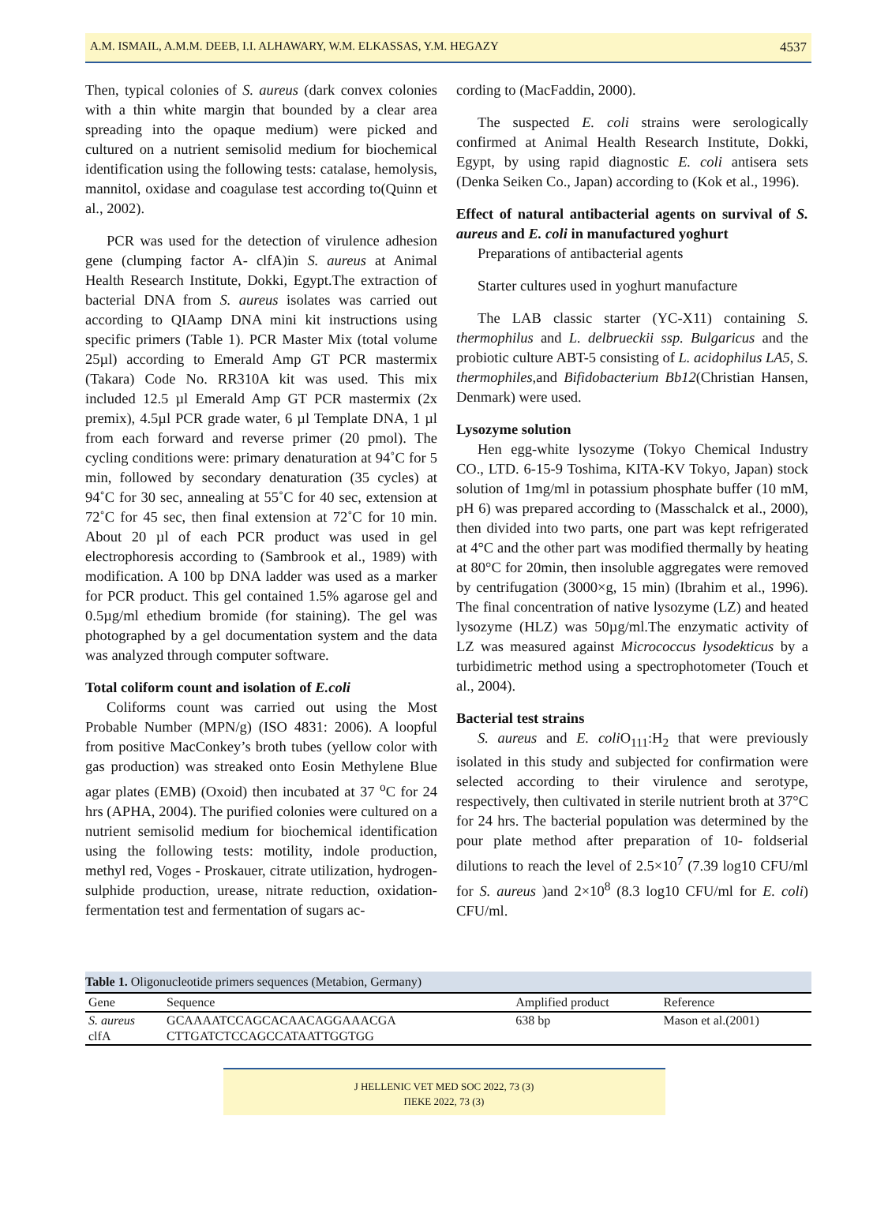A.M. ISMAIL, A.M.M. DEEB, I.I. ALHAWARY, W.M. ELKASSAS, Y.M. HEGAZY 4537
Then, typical colonies of S. aureus (dark convex colonies with a thin white margin that bounded by a clear area spreading into the opaque medium) were picked and cultured on a nutrient semisolid medium for biochemical identification using the following tests: catalase, hemolysis, mannitol, oxidase and coagulase test according to(Quinn et al., 2002).
PCR was used for the detection of virulence adhesion gene (clumping factor A- clfA)in S. aureus at Animal Health Research Institute, Dokki, Egypt.The extraction of bacterial DNA from S. aureus isolates was carried out according to QIAamp DNA mini kit instructions using specific primers (Table 1). PCR Master Mix (total volume 25µl) according to Emerald Amp GT PCR mastermix (Takara) Code No. RR310A kit was used. This mix included 12.5 µl Emerald Amp GT PCR mastermix (2x premix), 4.5µl PCR grade water, 6 µl Template DNA, 1 µl from each forward and reverse primer (20 pmol). The cycling conditions were: primary denaturation at 94˚C for 5 min, followed by secondary denaturation (35 cycles) at 94˚C for 30 sec, annealing at 55˚C for 40 sec, extension at 72˚C for 45 sec, then final extension at 72˚C for 10 min. About 20 µl of each PCR product was used in gel electrophoresis according to (Sambrook et al., 1989) with modification. A 100 bp DNA ladder was used as a marker for PCR product. This gel contained 1.5% agarose gel and 0.5µg/ml ethedium bromide (for staining). The gel was photographed by a gel documentation system and the data was analyzed through computer software.
Total coliform count and isolation of E.coli
Coliforms count was carried out using the Most Probable Number (MPN/g) (ISO 4831: 2006). A loopful from positive MacConkey’s broth tubes (yellow color with gas production) was streaked onto Eosin Methylene Blue agar plates (EMB) (Oxoid) then incubated at 37 <sup>o</sup>C for 24 hrs (APHA, 2004). The purified colonies were cultured on a nutrient semisolid medium for biochemical identification using the following tests: motility, indole production, methyl red, Voges - Proskauer, citrate utilization, hydrogen-sulphide production, urease, nitrate reduction, oxidation-fermentation test and fermentation of sugars ac-
cording to (MacFaddin, 2000).
The suspected E. coli strains were serologically confirmed at Animal Health Research Institute, Dokki, Egypt, by using rapid diagnostic E. coli antisera sets (Denka Seiken Co., Japan) according to (Kok et al., 1996).
Effect of natural antibacterial agents on survival of S. aureus and E. coli in manufactured yoghurt
Preparations of antibacterial agents
Starter cultures used in yoghurt manufacture
The LAB classic starter (YC-X11) containing S. thermophilus and L. delbrueckii ssp. Bulgaricus and the probiotic culture ABT-5 consisting of L. acidophilus LA5, S. thermophiles,and Bifidobacterium Bb12(Christian Hansen, Denmark) were used.
Lysozyme solution
Hen egg-white lysozyme (Tokyo Chemical Industry CO., LTD. 6-15-9 Toshima, KITA-KV Tokyo, Japan) stock solution of 1mg/ml in potassium phosphate buffer (10 mM, pH 6) was prepared according to (Masschalck et al., 2000), then divided into two parts, one part was kept refrigerated at 4°C and the other part was modified thermally by heating at 80°C for 20min, then insoluble aggregates were removed by centrifugation (3000×g, 15 min) (Ibrahim et al., 1996). The final concentration of native lysozyme (LZ) and heated lysozyme (HLZ) was 50µg/ml.The enzymatic activity of LZ was measured against Micrococcus lysodekticus by a turbidimetric method using a spectrophotometer (Touch et al., 2004).
Bacterial test strains
S. aureus and E. coli O<sub>111</sub>:H<sub>2</sub> that were previously isolated in this study and subjected for confirmation were selected according to their virulence and serotype, respectively, then cultivated in sterile nutrient broth at 37°C for 24 hrs. The bacterial population was determined by the pour plate method after preparation of 10- foldserial dilutions to reach the level of 2.5×10<sup>7</sup> (7.39 log10 CFU/ml for S. aureus )and 2×10<sup>8</sup> (8.3 log10 CFU/ml for E. coli) CFU/ml.
Table 1. Oligonucleotide primers sequences (Metabion, Germany)
| Gene | Sequence | Amplified product | Reference |
| --- | --- | --- | --- |
| S. aureus | GCAAAATCCAGCACAACAGGAAACGA | 638 bp | Mason et al.(2001) |
| clfA | CTTGATCTCCAGCCATAATTGGTGG | | |
J HELLENIC VET MED SOC 2022, 73 (3)
ΠΕΚΕ 2022, 73 (3)